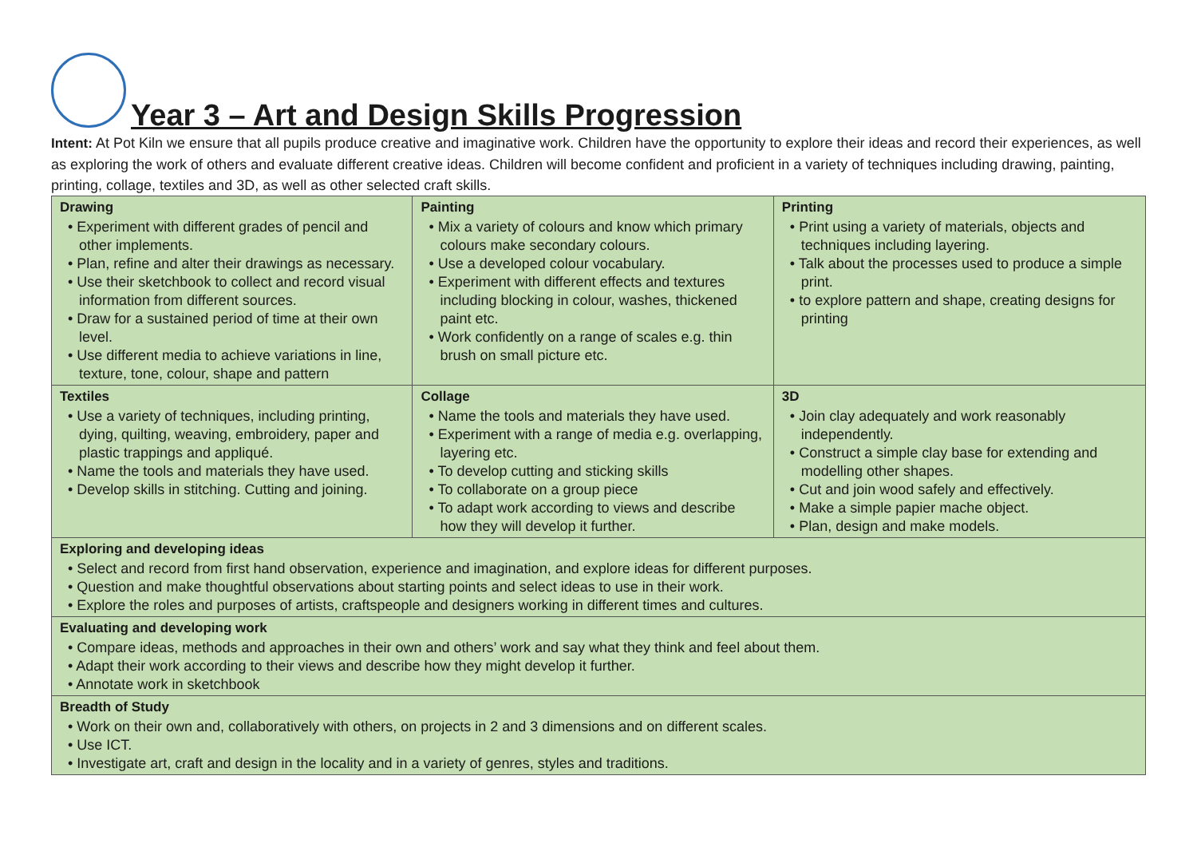Year 3 – Art and Design Skills Progression
Intent: At Pot Kiln we ensure that all pupils produce creative and imaginative work. Children have the opportunity to explore their ideas and record their experiences, as well as exploring the work of others and evaluate different creative ideas. Children will become confident and proficient in a variety of techniques including drawing, painting, printing, collage, textiles and 3D, as well as other selected craft skills.
| Drawing • Experiment with different grades of pencil and other implements. • Plan, refine and alter their drawings as necessary. • Use their sketchbook to collect and record visual information from different sources. • Draw for a sustained period of time at their own level. • Use different media to achieve variations in line, texture, tone, colour, shape and pattern | Painting • Mix a variety of colours and know which primary colours make secondary colours. • Use a developed colour vocabulary. • Experiment with different effects and textures including blocking in colour, washes, thickened paint etc. • Work confidently on a range of scales e.g. thin brush on small picture etc. | Printing • Print using a variety of materials, objects and techniques including layering. • Talk about the processes used to produce a simple print. • to explore pattern and shape, creating designs for printing |
| Textiles • Use a variety of techniques, including printing, dying, quilting, weaving, embroidery, paper and plastic trappings and appliqué. • Name the tools and materials they have used. • Develop skills in stitching. Cutting and joining. | Collage • Name the tools and materials they have used. • Experiment with a range of media e.g. overlapping, layering etc. • To develop cutting and sticking skills • To collaborate on a group piece • To adapt work according to views and describe how they will develop it further. | 3D • Join clay adequately and work reasonably independently. • Construct a simple clay base for extending and modelling other shapes. • Cut and join wood safely and effectively. • Make a simple papier mache object. • Plan, design and make models. |
| Exploring and developing ideas • Select and record from first hand observation, experience and imagination, and explore ideas for different purposes. • Question and make thoughtful observations about starting points and select ideas to use in their work. • Explore the roles and purposes of artists, craftspeople and designers working in different times and cultures. | | |
| Evaluating and developing work • Compare ideas, methods and approaches in their own and others’ work and say what they think and feel about them. • Adapt their work according to their views and describe how they might develop it further. • Annotate work in sketchbook | | |
| Breadth of Study • Work on their own and, collaboratively with others, on projects in 2 and 3 dimensions and on different scales. • Use ICT. • Investigate art, craft and design in the locality and in a variety of genres, styles and traditions. | | |